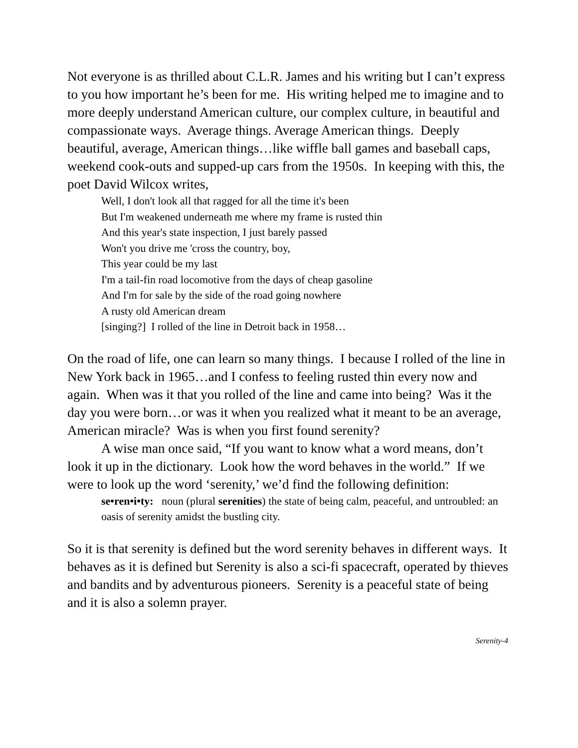Not everyone is as thrilled about C.L.R. James and his writing but I can’t express to you how important he’s been for me. His writing helped me to imagine and to more deeply understand American culture, our complex culture, in beautiful and compassionate ways. Average things. Average American things. Deeply beautiful, average, American things…like wiffle ball games and baseball caps, weekend cook-outs and supped-up cars from the 1950s. In keeping with this, the poet David Wilcox writes,
Well, I don't look all that ragged for all the time it's been
But I'm weakened underneath me where my frame is rusted thin
And this year's state inspection, I just barely passed
Won't you drive me 'cross the country, boy,
This year could be my last
I'm a tail-fin road locomotive from the days of cheap gasoline
And I'm for sale by the side of the road going nowhere
A rusty old American dream
[singing?] I rolled of the line in Detroit back in 1958…
On the road of life, one can learn so many things. I because I rolled of the line in New York back in 1965…and I confess to feeling rusted thin every now and again. When was it that you rolled of the line and came into being? Was it the day you were born…or was it when you realized what it meant to be an average, American miracle? Was is when you first found serenity?
A wise man once said, “If you want to know what a word means, don’t look it up in the dictionary. Look how the word behaves in the world.” If we were to look up the word ‘serenity,’ we’d find the following definition:
se•ren•i•ty: noun (plural serenities) the state of being calm, peaceful, and untroubled: an oasis of serenity amidst the bustling city.
So it is that serenity is defined but the word serenity behaves in different ways. It behaves as it is defined but Serenity is also a sci-fi spacecraft, operated by thieves and bandits and by adventurous pioneers. Serenity is a peaceful state of being and it is also a solemn prayer.
Serenity-4